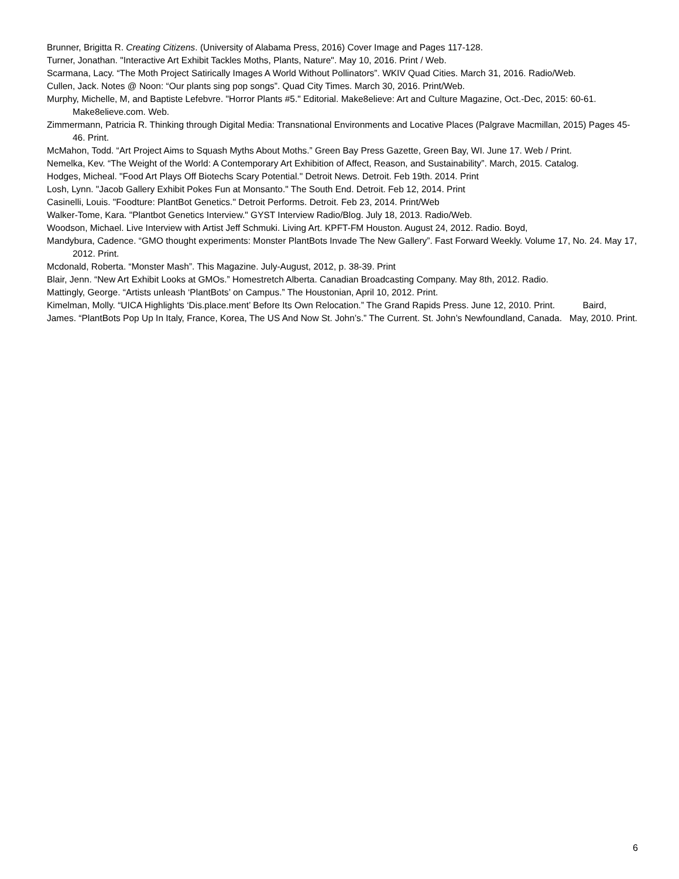Brunner, Brigitta R. Creating Citizens. (University of Alabama Press, 2016) Cover Image and Pages 117-128.
Turner, Jonathan. "Interactive Art Exhibit Tackles Moths, Plants, Nature". May 10, 2016. Print / Web.
Scarmana, Lacy. “The Moth Project Satirically Images A World Without Pollinators”. WKIV Quad Cities. March 31, 2016. Radio/Web.
Cullen, Jack. Notes @ Noon: “Our plants sing pop songs”. Quad City Times. March 30, 2016. Print/Web.
Murphy, Michelle, M, and Baptiste Lefebvre. "Horror Plants #5." Editorial. Make8elieve: Art and Culture Magazine, Oct.-Dec, 2015: 60-61. Make8elieve.com. Web.
Zimmermann, Patricia R. Thinking through Digital Media: Transnational Environments and Locative Places (Palgrave Macmillan, 2015) Pages 45-46. Print.
McMahon, Todd. “Art Project Aims to Squash Myths About Moths.” Green Bay Press Gazette, Green Bay, WI. June 17. Web / Print.
Nemelka, Kev. “The Weight of the World: A Contemporary Art Exhibition of Affect, Reason, and Sustainability”. March, 2015. Catalog.
Hodges, Micheal. "Food Art Plays Off Biotechs Scary Potential." Detroit News. Detroit. Feb 19th. 2014. Print
Losh, Lynn. "Jacob Gallery Exhibit Pokes Fun at Monsanto." The South End. Detroit. Feb 12, 2014. Print
Casinelli, Louis. "Foodture: PlantBot Genetics." Detroit Performs. Detroit. Feb 23, 2014. Print/Web
Walker-Tome, Kara. "Plantbot Genetics Interview." GYST Interview Radio/Blog. July 18, 2013. Radio/Web.
Woodson, Michael. Live Interview with Artist Jeff Schmuki. Living Art. KPFT-FM Houston. August 24, 2012. Radio. Boyd,
Mandybura, Cadence. “GMO thought experiments: Monster PlantBots Invade The New Gallery”. Fast Forward Weekly. Volume 17, No. 24. May 17, 2012. Print.
Mcdonald, Roberta. “Monster Mash”. This Magazine. July-August, 2012, p. 38-39. Print
Blair, Jenn. “New Art Exhibit Looks at GMOs.” Homestretch Alberta. Canadian Broadcasting Company. May 8th, 2012. Radio.
Mattingly, George. “Artists unleash ‘PlantBots’ on Campus.” The Houstonian, April 10, 2012. Print.
Kimelman, Molly. “UICA Highlights ‘Dis.place.ment’ Before Its Own Relocation.” The Grand Rapids Press. June 12, 2010. Print. Baird, James. “PlantBots Pop Up In Italy, France, Korea, The US And Now St. John’s.” The Current. St. John’s Newfoundland, Canada. May, 2010. Print.
6